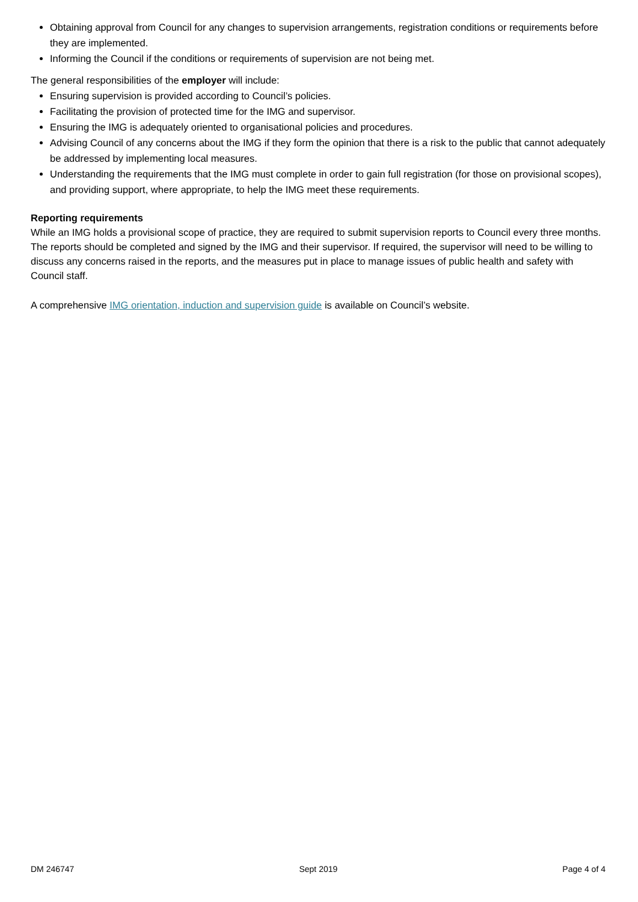Obtaining approval from Council for any changes to supervision arrangements, registration conditions or requirements before they are implemented.
Informing the Council if the conditions or requirements of supervision are not being met.
The general responsibilities of the employer will include:
Ensuring supervision is provided according to Council’s policies.
Facilitating the provision of protected time for the IMG and supervisor.
Ensuring the IMG is adequately oriented to organisational policies and procedures.
Advising Council of any concerns about the IMG if they form the opinion that there is a risk to the public that cannot adequately be addressed by implementing local measures.
Understanding the requirements that the IMG must complete in order to gain full registration (for those on provisional scopes), and providing support, where appropriate, to help the IMG meet these requirements.
Reporting requirements
While an IMG holds a provisional scope of practice, they are required to submit supervision reports to Council every three months. The reports should be completed and signed by the IMG and their supervisor. If required, the supervisor will need to be willing to discuss any concerns raised in the reports, and the measures put in place to manage issues of public health and safety with Council staff.
A comprehensive IMG orientation, induction and supervision guide is available on Council’s website.
DM 246747 Sept 2019 Page 4 of 4